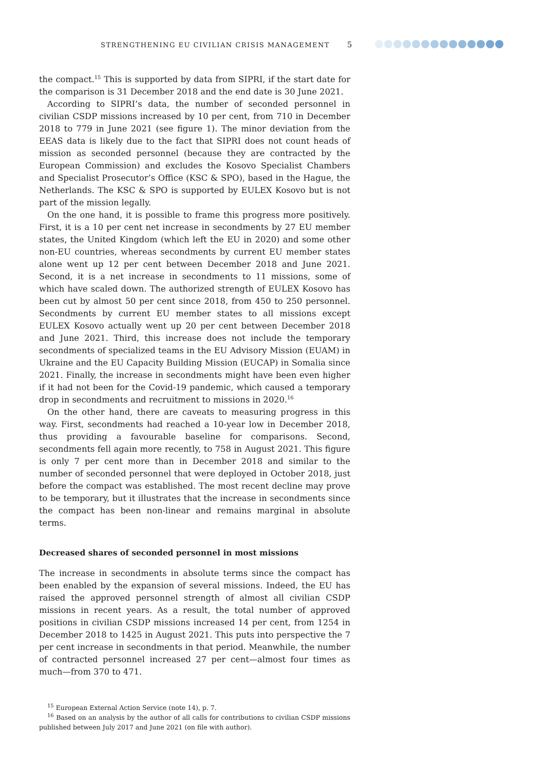STRENGTHENING EU CIVILIAN CRISIS MANAGEMENT 5
the compact.<sup>15</sup> This is supported by data from SIPRI, if the start date for the comparison is 31 December 2018 and the end date is 30 June 2021.
According to SIPRI’s data, the number of seconded personnel in civilian CSDP missions increased by 10 per cent, from 710 in December 2018 to 779 in June 2021 (see figure 1). The minor deviation from the EEAS data is likely due to the fact that SIPRI does not count heads of mission as seconded personnel (because they are contracted by the European Commission) and excludes the Kosovo Specialist Chambers and Specialist Prosecutor’s Office (KSC & SPO), based in the Hague, the Netherlands. The KSC & SPO is supported by EULEX Kosovo but is not part of the mission legally.
On the one hand, it is possible to frame this progress more positively. First, it is a 10 per cent net increase in secondments by 27 EU member states, the United Kingdom (which left the EU in 2020) and some other non-EU countries, whereas secondments by current EU member states alone went up 12 per cent between December 2018 and June 2021. Second, it is a net increase in secondments to 11 missions, some of which have scaled down. The authorized strength of EULEX Kosovo has been cut by almost 50 per cent since 2018, from 450 to 250 personnel. Secondments by current EU member states to all missions except EULEX Kosovo actually went up 20 per cent between December 2018 and June 2021. Third, this increase does not include the temporary secondments of specialized teams in the EU Advisory Mission (EUAM) in Ukraine and the EU Capacity Building Mission (EUCAP) in Somalia since 2021. Finally, the increase in secondments might have been even higher if it had not been for the Covid-19 pandemic, which caused a temporary drop in secondments and recruitment to missions in 2020.<sup>16</sup>
On the other hand, there are caveats to measuring progress in this way. First, secondments had reached a 10-year low in December 2018, thus providing a favourable baseline for comparisons. Second, secondments fell again more recently, to 758 in August 2021. This figure is only 7 per cent more than in December 2018 and similar to the number of seconded personnel that were deployed in October 2018, just before the compact was established. The most recent decline may prove to be temporary, but it illustrates that the increase in secondments since the compact has been non-linear and remains marginal in absolute terms.
Decreased shares of seconded personnel in most missions
The increase in secondments in absolute terms since the compact has been enabled by the expansion of several missions. Indeed, the EU has raised the approved personnel strength of almost all civilian CSDP missions in recent years. As a result, the total number of approved positions in civilian CSDP missions increased 14 per cent, from 1254 in December 2018 to 1425 in August 2021. This puts into perspective the 7 per cent increase in secondments in that period. Meanwhile, the number of contracted personnel increased 27 per cent—almost four times as much—from 370 to 471.
<sup>15</sup> European External Action Service (note 14), p. 7.
<sup>16</sup> Based on an analysis by the author of all calls for contributions to civilian CSDP missions published between July 2017 and June 2021 (on file with author).